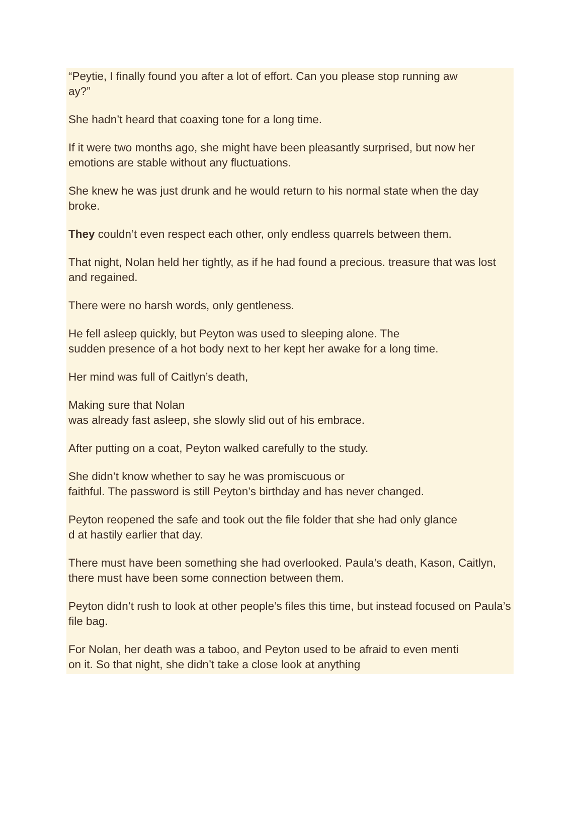“Peytie, I finally found you after a lot of effort. Can you please stop running aw
ay?”
She hadn’t heard that coaxing tone for a long time.
If it were two months ago, she might have been pleasantly surprised, but now her emotions are stable without any fluctuations.
She knew he was just drunk and he would return to his normal state when the day broke.
They couldn’t even respect each other, only endless quarrels between them.
That night, Nolan held her tightly, as if he had found a precious. treasure that was lost and regained.
There were no harsh words, only gentleness.
He fell asleep quickly, but Peyton was used to sleeping alone. The
sudden presence of a hot body next to her kept her awake for a long time.
Her mind was full of Caitlyn’s death,
Making sure that Nolan
was already fast asleep, she slowly slid out of his embrace.
After putting on a coat, Peyton walked carefully to the study.
She didn’t know whether to say he was promiscuous or
faithful. The password is still Peyton’s birthday and has never changed.
Peyton reopened the safe and took out the file folder that she had only glance
d at hastily earlier that day.
There must have been something she had overlooked. Paula’s death, Kason, Caitlyn, there must have been some connection between them.
Peyton didn’t rush to look at other people’s files this time, but instead focused on Paula’s file bag.
For Nolan, her death was a taboo, and Peyton used to be afraid to even menti
on it. So that night, she didn’t take a close look at anything